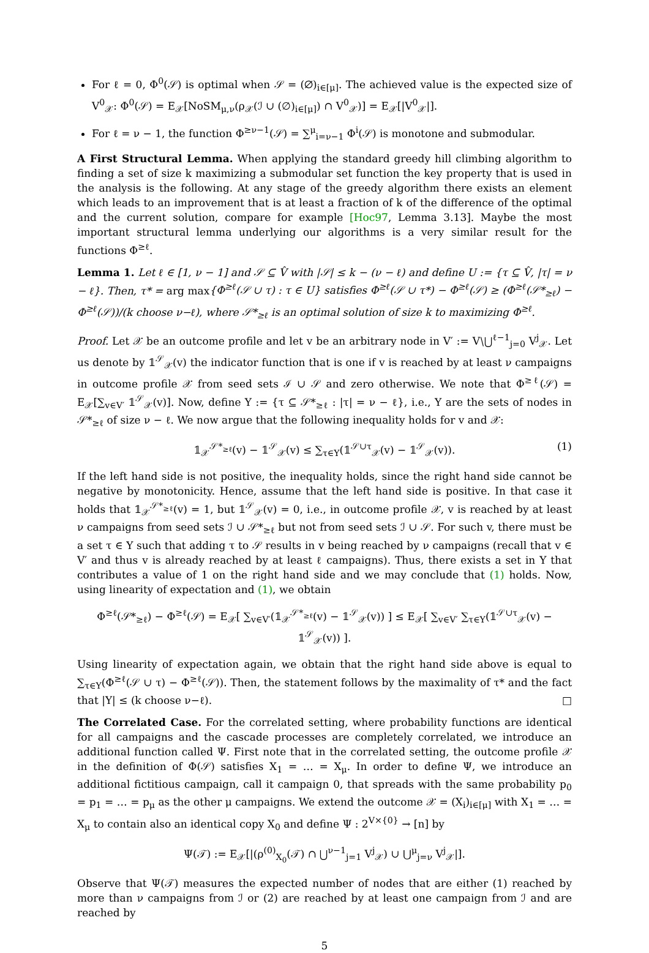For ℓ = 0, Φ<sup>0</sup>(𝒮) is optimal when 𝒮 = (∅)<sub>i∈[μ]</sub>. The achieved value is the expected size of V<sup>0</sup><sub>𝒳</sub>: Φ<sup>0</sup>(𝒮) = E<sub>𝒳</sub>[NoSM<sub>μ,ν</sub>(ρ<sub>𝒳</sub>(ℐ ∪ (∅)<sub>i∈[μ]</sub>) ∩ V<sup>0</sup><sub>𝒳</sub>)] = E<sub>𝒳</sub>[|V<sup>0</sup><sub>𝒳</sub>|].
For ℓ = ν − 1, the function Φ<sup>≥ν−1</sup>(𝒮) = ∑<sup>μ</sup><sub>i=ν−1</sub> Φ<sup>i</sup>(𝒮) is monotone and submodular.
A First Structural Lemma. When applying the standard greedy hill climbing algorithm to finding a set of size k maximizing a submodular set function the key property that is used in the analysis is the following. At any stage of the greedy algorithm there exists an element which leads to an improvement that is at least a fraction of k of the difference of the optimal and the current solution, compare for example [Hoc97, Lemma 3.13]. Maybe the most important structural lemma underlying our algorithms is a very similar result for the functions Φ<sup>≥ℓ</sup>.
Lemma 1. Let ℓ ∈ [1, ν − 1] and 𝒮 ⊆ V̂ with |𝒮| ≤ k − (ν − ℓ) and define U := {τ ⊆ V̂, |τ| = ν − ℓ}. Then, τ* = arg max{Φ<sup>≥ℓ</sup>(𝒮 ∪ τ) : τ ∈ U} satisfies Φ<sup>≥ℓ</sup>(𝒮 ∪ τ*) − Φ<sup>≥ℓ</sup>(𝒮) ≥ (Φ<sup>≥ℓ</sup>(𝒮*<sub>≥ℓ</sub>) − Φ<sup>≥ℓ</sup>(𝒮))/(k choose ν−ℓ), where 𝒮*<sub>≥ℓ</sub> is an optimal solution of size k to maximizing Φ<sup>≥ℓ</sup>.
Proof. Let 𝒳 be an outcome profile and let v be an arbitrary node in V′ := V∖⋃<sup>ℓ−1</sup><sub>j=0</sub> V<sup>j</sup><sub>𝒳</sub>. Let us denote by 𝟙<sup>𝒮</sup><sub>𝒳</sub>(v) the indicator function that is one if v is reached by at least ν campaigns in outcome profile 𝒳 from seed sets ℐ ∪ 𝒮 and zero otherwise. We note that Φ<sup>≥ℓ</sup>(𝒮) = E<sub>𝒳</sub>[∑<sub>v∈V′</sub> 𝟙<sup>𝒮</sup><sub>𝒳</sub>(v)]. Now, define Y := {τ ⊆ 𝒮*<sub>≥ℓ</sub> : |τ| = ν − ℓ}, i.e., Y are the sets of nodes in 𝒮*<sub>≥ℓ</sub> of size ν − ℓ. We now argue that the following inequality holds for v and 𝒳:
𝟙<sub>𝒳</sub><sup>𝒮*<sub>≥ℓ</sub></sup>(v) − 𝟙<sup>𝒮</sup><sub>𝒳</sub>(v) ≤ ∑<sub>τ∈Y</sub>(𝟙<sup>𝒮∪τ</sup><sub>𝒳</sub>(v) − 𝟙<sup>𝒮</sup><sub>𝒳</sub>(v)). (1)
If the left hand side is not positive, the inequality holds, since the right hand side cannot be negative by monotonicity. Hence, assume that the left hand side is positive. In that case it holds that 𝟙<sub>𝒳</sub><sup>𝒮*<sub>≥ℓ</sub></sup>(v) = 1, but 𝟙<sup>𝒮</sup><sub>𝒳</sub>(v) = 0, i.e., in outcome profile 𝒳, v is reached by at least ν campaigns from seed sets ℐ ∪ 𝒮*<sub>≥ℓ</sub> but not from seed sets ℐ ∪ 𝒮. For such v, there must be a set τ ∈ Y such that adding τ to 𝒮 results in v being reached by ν campaigns (recall that v ∈ V′ and thus v is already reached by at least ℓ campaigns). Thus, there exists a set in Y that contributes a value of 1 on the right hand side and we may conclude that (1) holds. Now, using linearity of expectation and (1), we obtain
Φ<sup>≥ℓ</sup>(𝒮*<sub>≥ℓ</sub>) − Φ<sup>≥ℓ</sup>(𝒮) = E<sub>𝒳</sub>[ ∑<sub>v∈V′</sub>(𝟙<sub>𝒳</sub><sup>𝒮*<sub>≥ℓ</sub></sup>(v) − 𝟙<sup>𝒮</sup><sub>𝒳</sub>(v)) ] ≤ E<sub>𝒳</sub>[ ∑<sub>v∈V′</sub> ∑<sub>τ∈Y</sub>(𝟙<sup>𝒮∪τ</sup><sub>𝒳</sub>(v) − 𝟙<sup>𝒮</sup><sub>𝒳</sub>(v)) ].
Using linearity of expectation again, we obtain that the right hand side above is equal to ∑<sub>τ∈Y</sub>(Φ<sup>≥ℓ</sup>(𝒮 ∪ τ) − Φ<sup>≥ℓ</sup>(𝒮)). Then, the statement follows by the maximality of τ* and the fact that |Y| ≤ (k choose ν−ℓ). □
The Correlated Case. For the correlated setting, where probability functions are identical for all campaigns and the cascade processes are completely correlated, we introduce an additional function called Ψ. First note that in the correlated setting, the outcome profile 𝒳 in the definition of Φ(𝒮) satisfies X<sub>1</sub> = … = X<sub>μ</sub>. In order to define Ψ, we introduce an additional fictitious campaign, call it campaign 0, that spreads with the same probability p<sub>0</sub> = p<sub>1</sub> = … = p<sub>μ</sub> as the other μ campaigns. We extend the outcome 𝒳 = (X<sub>i</sub>)<sub>i∈[μ]</sub> with X<sub>1</sub> = … = X<sub>μ</sub> to contain also an identical copy X<sub>0</sub> and define Ψ : 2<sup>V×{0}</sup> → [n] by
Ψ(𝒯) := E<sub>𝒳</sub>[|(ρ<sup>(0)</sup><sub>X<sub>0</sub></sub>(𝒯) ∩ ⋃<sup>ν−1</sup><sub>j=1</sub> V<sup>j</sup><sub>𝒳</sub>) ∪ ⋃<sup>μ</sup><sub>j=ν</sub> V<sup>j</sup><sub>𝒳</sub>|].
Observe that Ψ(𝒯) measures the expected number of nodes that are either (1) reached by more than ν campaigns from ℐ or (2) are reached by at least one campaign from ℐ and are reached by
5